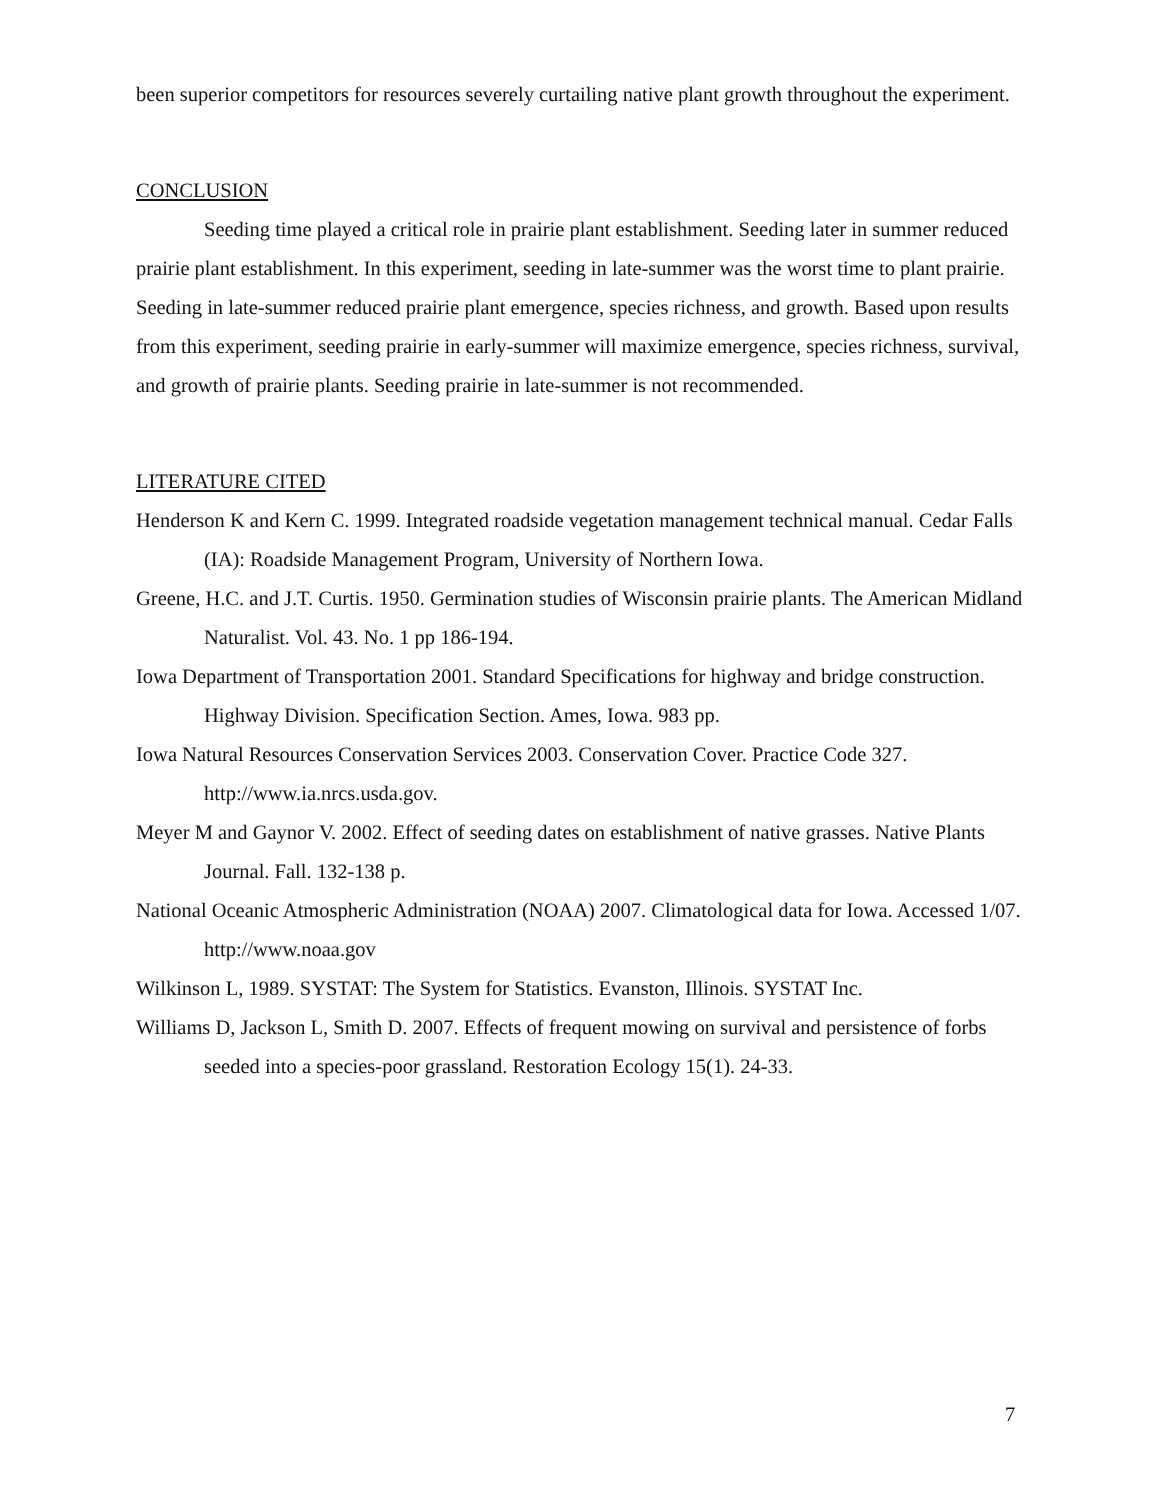been superior competitors for resources severely curtailing native plant growth throughout the experiment.
CONCLUSION
Seeding time played a critical role in prairie plant establishment. Seeding later in summer reduced prairie plant establishment. In this experiment, seeding in late-summer was the worst time to plant prairie. Seeding in late-summer reduced prairie plant emergence, species richness, and growth. Based upon results from this experiment, seeding prairie in early-summer will maximize emergence, species richness, survival, and growth of prairie plants. Seeding prairie in late-summer is not recommended.
LITERATURE CITED
Henderson K and Kern C. 1999. Integrated roadside vegetation management technical manual. Cedar Falls (IA): Roadside Management Program, University of Northern Iowa.
Greene, H.C. and J.T. Curtis. 1950. Germination studies of Wisconsin prairie plants. The American Midland Naturalist. Vol. 43. No. 1 pp 186-194.
Iowa Department of Transportation 2001. Standard Specifications for highway and bridge construction. Highway Division. Specification Section. Ames, Iowa. 983 pp.
Iowa Natural Resources Conservation Services 2003. Conservation Cover. Practice Code 327. http://www.ia.nrcs.usda.gov.
Meyer M and Gaynor V. 2002. Effect of seeding dates on establishment of native grasses. Native Plants Journal. Fall. 132-138 p.
National Oceanic Atmospheric Administration (NOAA) 2007. Climatological data for Iowa. Accessed 1/07. http://www.noaa.gov
Wilkinson L, 1989. SYSTAT: The System for Statistics. Evanston, Illinois. SYSTAT Inc.
Williams D, Jackson L, Smith D. 2007. Effects of frequent mowing on survival and persistence of forbs seeded into a species-poor grassland. Restoration Ecology 15(1). 24-33.
7